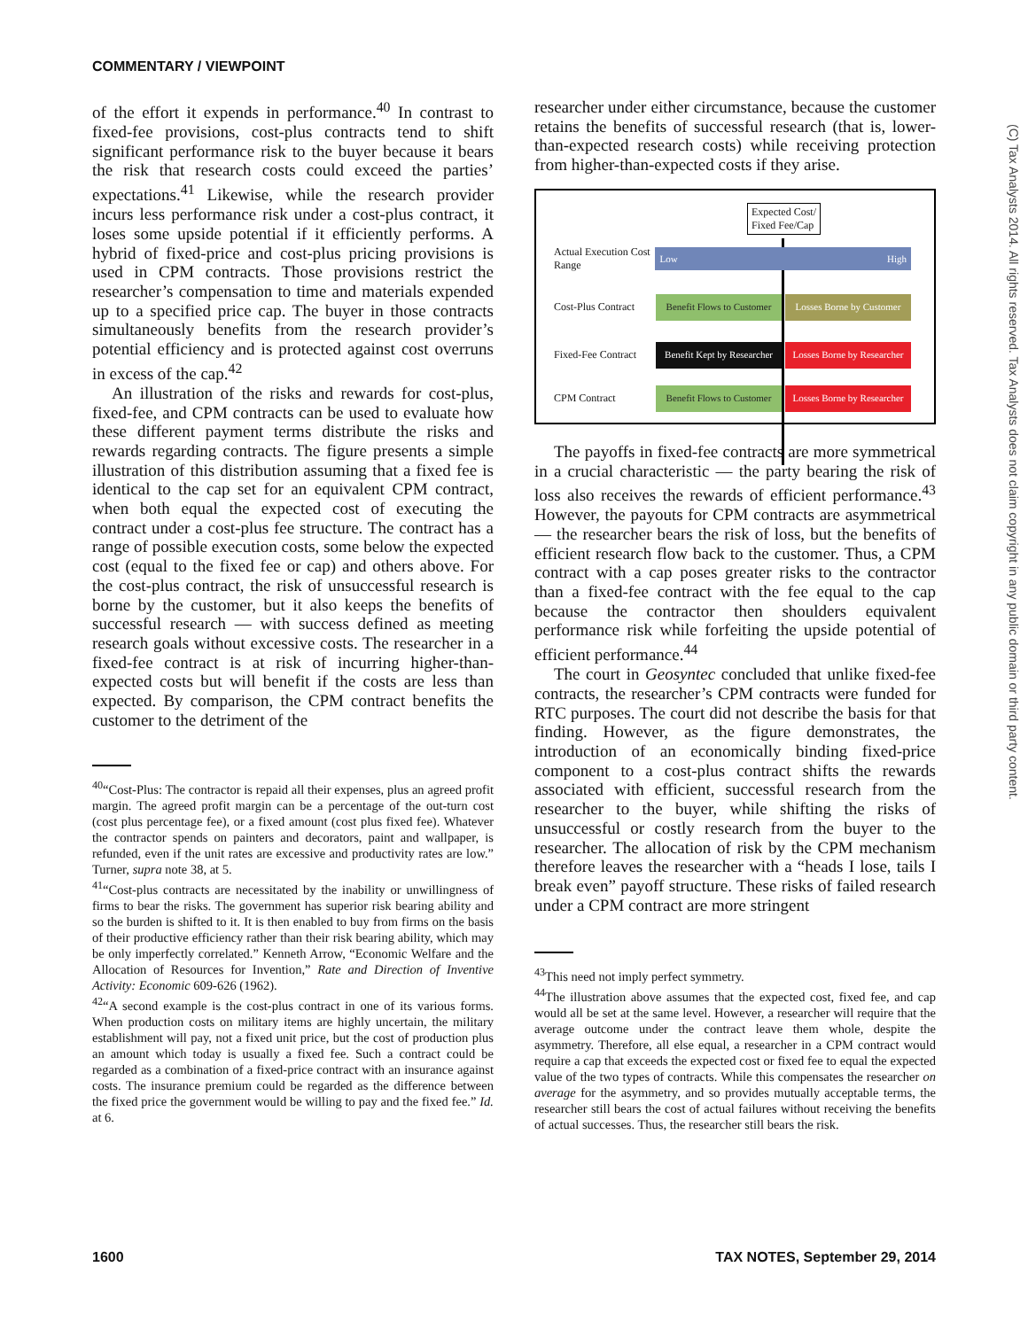COMMENTARY / VIEWPOINT
(C) Tax Analysts 2014. All rights reserved. Tax Analysts does not claim copyright in any public domain or third party content.
of the effort it expends in performance.<sup>40</sup> In contrast to fixed-fee provisions, cost-plus contracts tend to shift significant performance risk to the buyer because it bears the risk that research costs could exceed the parties’ expectations.<sup>41</sup> Likewise, while the research provider incurs less performance risk under a cost-plus contract, it loses some upside potential if it efficiently performs. A hybrid of fixed-price and cost-plus pricing provisions is used in CPM contracts. Those provisions restrict the researcher’s compensation to time and materials expended up to a specified price cap. The buyer in those contracts simultaneously benefits from the research provider’s potential efficiency and is protected against cost overruns in excess of the cap.<sup>42</sup>
An illustration of the risks and rewards for cost-plus, fixed-fee, and CPM contracts can be used to evaluate how these different payment terms distribute the risks and rewards regarding contracts. The figure presents a simple illustration of this distribution assuming that a fixed fee is identical to the cap set for an equivalent CPM contract, when both equal the expected cost of executing the contract under a cost-plus fee structure. The contract has a range of possible execution costs, some below the expected cost (equal to the fixed fee or cap) and others above. For the cost-plus contract, the risk of unsuccessful research is borne by the customer, but it also keeps the benefits of successful research — with success defined as meeting research goals without excessive costs. The researcher in a fixed-fee contract is at risk of incurring higher-than-expected costs but will benefit if the costs are less than expected. By comparison, the CPM contract benefits the customer to the detriment of the
<sup>40</sup> “Cost-Plus: The contractor is repaid all their expenses, plus an agreed profit margin. The agreed profit margin can be a percentage of the out-turn cost (cost plus percentage fee), or a fixed amount (cost plus fixed fee). Whatever the contractor spends on painters and decorators, paint and wallpaper, is refunded, even if the unit rates are excessive and productivity rates are low.” Turner, supra note 38, at 5.
<sup>41</sup> “Cost-plus contracts are necessitated by the inability or unwillingness of firms to bear the risks. The government has superior risk bearing ability and so the burden is shifted to it. It is then enabled to buy from firms on the basis of their productive efficiency rather than their risk bearing ability, which may be only imperfectly correlated.” Kenneth Arrow, “Economic Welfare and the Allocation of Resources for Invention,” Rate and Direction of Inventive Activity: Economic 609-626 (1962).
<sup>42</sup> “A second example is the cost-plus contract in one of its various forms. When production costs on military items are highly uncertain, the military establishment will pay, not a fixed unit price, but the cost of production plus an amount which today is usually a fixed fee. Such a contract could be regarded as a combination of a fixed-price contract with an insurance against costs. The insurance premium could be regarded as the difference between the fixed price the government would be willing to pay and the fixed fee.” Id. at 6.
researcher under either circumstance, because the customer retains the benefits of successful research (that is, lower-than-expected research costs) while receiving protection from higher-than-expected costs if they arise.
Expected Cost/
Fixed Fee/Cap
Actual Execution Cost Range
Low High
Cost-Plus Contract
Benefit Flows to Customer
Losses Borne by Customer
Fixed-Fee Contract
Benefit Kept by Researcher
Losses Borne by Researcher
CPM Contract
Benefit Flows to Customer
Losses Borne by Researcher
The payoffs in fixed-fee contracts are more symmetrical in a crucial characteristic — the party bearing the risk of loss also receives the rewards of efficient performance.<sup>43</sup> However, the payouts for CPM contracts are asymmetrical — the researcher bears the risk of loss, but the benefits of efficient research flow back to the customer. Thus, a CPM contract with a cap poses greater risks to the contractor than a fixed-fee contract with the fee equal to the cap because the contractor then shoulders equivalent performance risk while forfeiting the upside potential of efficient performance.<sup>44</sup>
The court in Geosyntec concluded that unlike fixed-fee contracts, the researcher’s CPM contracts were funded for RTC purposes. The court did not describe the basis for that finding. However, as the figure demonstrates, the introduction of an economically binding fixed-price component to a cost-plus contract shifts the rewards associated with efficient, successful research from the researcher to the buyer, while shifting the risks of unsuccessful or costly research from the buyer to the researcher. The allocation of risk by the CPM mechanism therefore leaves the researcher with a “heads I lose, tails I break even” payoff structure. These risks of failed research under a CPM contract are more stringent
<sup>43</sup> This need not imply perfect symmetry.
<sup>44</sup> The illustration above assumes that the expected cost, fixed fee, and cap would all be set at the same level. However, a researcher will require that the average outcome under the contract leave them whole, despite the asymmetry. Therefore, all else equal, a researcher in a CPM contract would require a cap that exceeds the expected cost or fixed fee to equal the expected value of the two types of contracts. While this compensates the researcher on average for the asymmetry, and so provides mutually acceptable terms, the researcher still bears the cost of actual failures without receiving the benefits of actual successes. Thus, the researcher still bears the risk.
1600 TAX NOTES, September 29, 2014